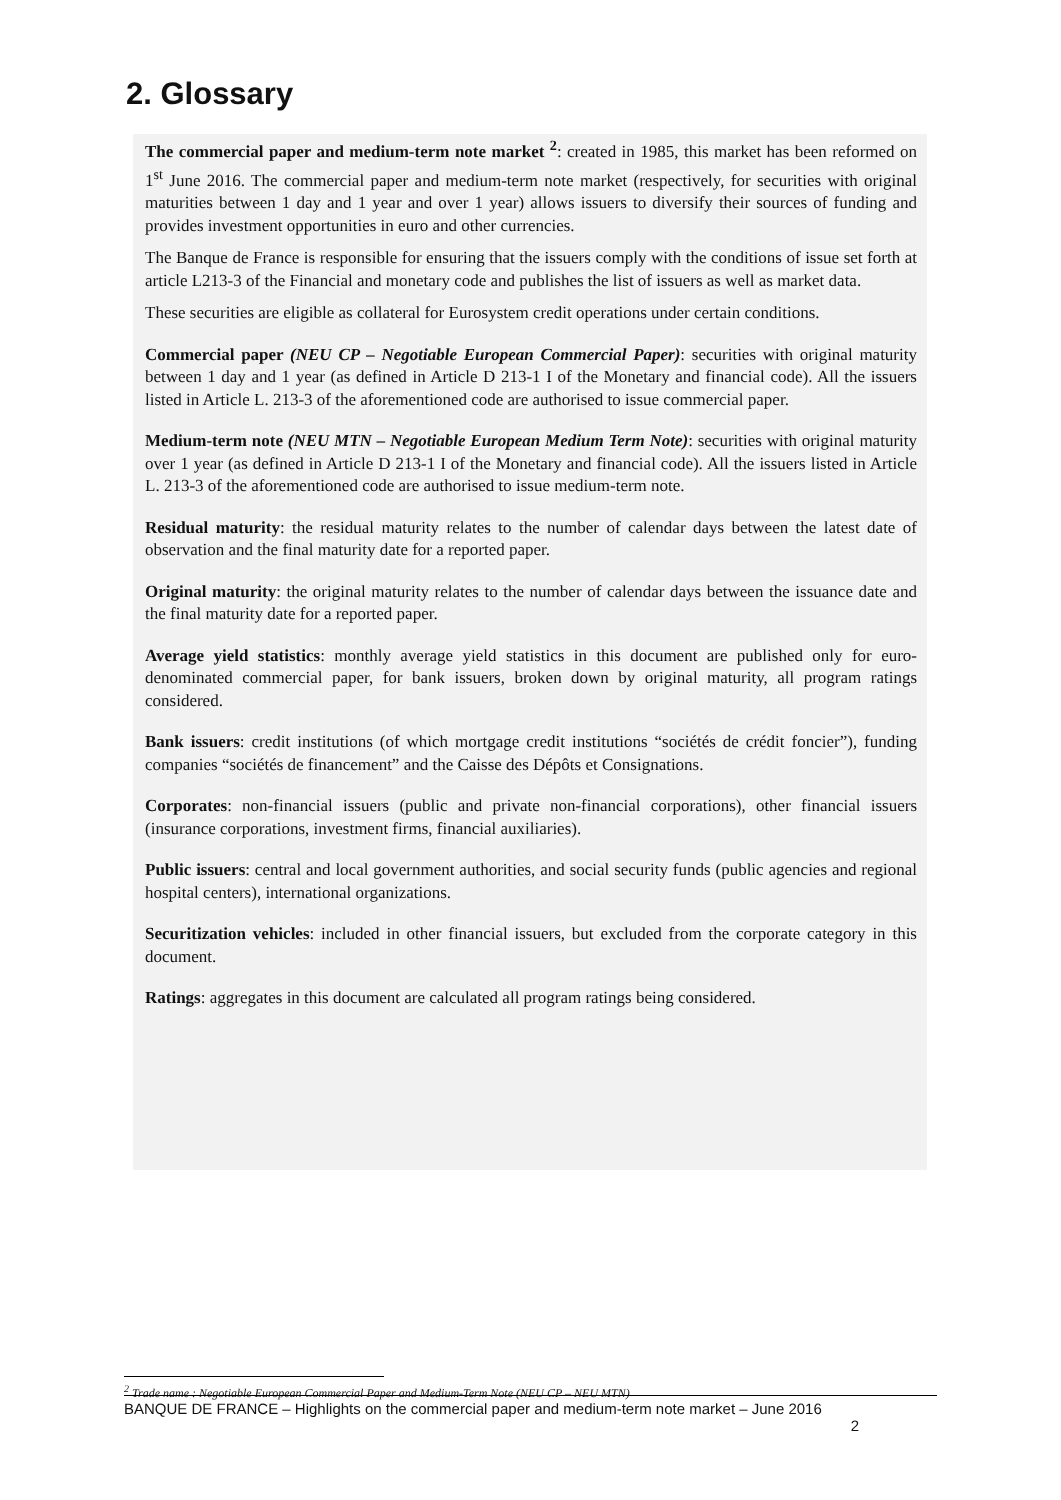2. Glossary
The commercial paper and medium-term note market <sup>2</sup>: created in 1985, this market has been reformed on 1<sup>st</sup> June 2016. The commercial paper and medium-term note market (respectively, for securities with original maturities between 1 day and 1 year and over 1 year) allows issuers to diversify their sources of funding and provides investment opportunities in euro and other currencies.
The Banque de France is responsible for ensuring that the issuers comply with the conditions of issue set forth at article L213-3 of the Financial and monetary code and publishes the list of issuers as well as market data.
These securities are eligible as collateral for Eurosystem credit operations under certain conditions.
Commercial paper (NEU CP – Negotiable European Commercial Paper): securities with original maturity between 1 day and 1 year (as defined in Article D 213-1 I of the Monetary and financial code). All the issuers listed in Article L. 213-3 of the aforementioned code are authorised to issue commercial paper.
Medium-term note (NEU MTN – Negotiable European Medium Term Note): securities with original maturity over 1 year (as defined in Article D 213-1 I of the Monetary and financial code). All the issuers listed in Article L. 213-3 of the aforementioned code are authorised to issue medium-term note.
Residual maturity: the residual maturity relates to the number of calendar days between the latest date of observation and the final maturity date for a reported paper.
Original maturity: the original maturity relates to the number of calendar days between the issuance date and the final maturity date for a reported paper.
Average yield statistics: monthly average yield statistics in this document are published only for euro-denominated commercial paper, for bank issuers, broken down by original maturity, all program ratings considered.
Bank issuers: credit institutions (of which mortgage credit institutions “sociétés de crédit foncier”), funding companies “sociétés de financement” and the Caisse des Dépôts et Consignations.
Corporates: non-financial issuers (public and private non-financial corporations), other financial issuers (insurance corporations, investment firms, financial auxiliaries).
Public issuers: central and local government authorities, and social security funds (public agencies and regional hospital centers), international organizations.
Securitization vehicles: included in other financial issuers, but excluded from the corporate category in this document.
Ratings: aggregates in this document are calculated all program ratings being considered.
<sup>2</sup> Trade name : Negotiable European Commercial Paper and Medium-Term Note (NEU CP – NEU MTN)
BANQUE DE FRANCE – Highlights on the commercial paper and medium-term note market – June 2016
2